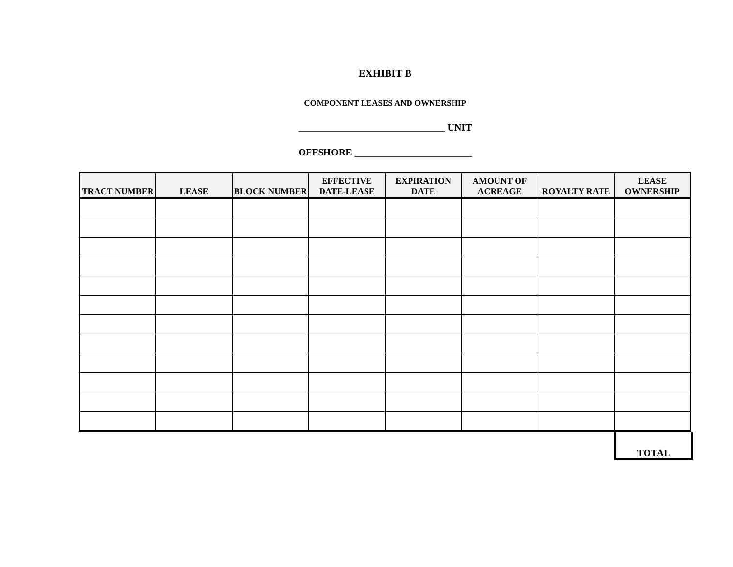EXHIBIT B
COMPONENT LEASES AND OWNERSHIP
______________________________ UNIT
OFFSHORE ________________________
| TRACT NUMBER | LEASE | BLOCK NUMBER | EFFECTIVE DATE-LEASE | EXPIRATION DATE | AMOUNT OF ACREAGE | ROYALTY RATE | LEASE OWNERSHIP |
| --- | --- | --- | --- | --- | --- | --- | --- |
TOTAL